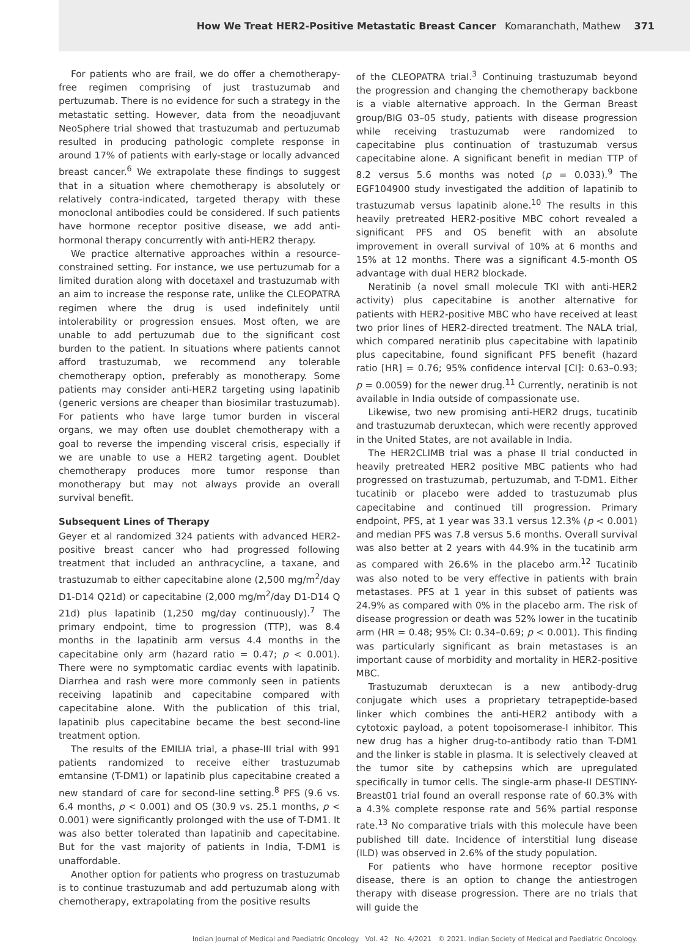How We Treat HER2-Positive Metastatic Breast Cancer Komaranchath, Mathew 371
For patients who are frail, we do offer a chemotherapy-free regimen comprising of just trastuzumab and pertuzumab. There is no evidence for such a strategy in the metastatic setting. However, data from the neoadjuvant NeoSphere trial showed that trastuzumab and pertuzumab resulted in producing pathologic complete response in around 17% of patients with early-stage or locally advanced breast cancer.<sup>6</sup> We extrapolate these findings to suggest that in a situation where chemotherapy is absolutely or relatively contra-indicated, targeted therapy with these monoclonal antibodies could be considered. If such patients have hormone receptor positive disease, we add anti-hormonal therapy concurrently with anti-HER2 therapy.
We practice alternative approaches within a resource-constrained setting. For instance, we use pertuzumab for a limited duration along with docetaxel and trastuzumab with an aim to increase the response rate, unlike the CLEOPATRA regimen where the drug is used indefinitely until intolerability or progression ensues. Most often, we are unable to add pertuzumab due to the significant cost burden to the patient. In situations where patients cannot afford trastuzumab, we recommend any tolerable chemotherapy option, preferably as monotherapy. Some patients may consider anti-HER2 targeting using lapatinib (generic versions are cheaper than biosimilar trastuzumab). For patients who have large tumor burden in visceral organs, we may often use doublet chemotherapy with a goal to reverse the impending visceral crisis, especially if we are unable to use a HER2 targeting agent. Doublet chemotherapy produces more tumor response than monotherapy but may not always provide an overall survival benefit.
Subsequent Lines of Therapy
Geyer et al randomized 324 patients with advanced HER2-positive breast cancer who had progressed following treatment that included an anthracycline, a taxane, and trastuzumab to either capecitabine alone (2,500 mg/m<sup>2</sup>/day D1-D14 Q21d) or capecitabine (2,000 mg/m<sup>2</sup>/day D1-D14 Q 21d) plus lapatinib (1,250 mg/day continuously).<sup>7</sup> The primary endpoint, time to progression (TTP), was 8.4 months in the lapatinib arm versus 4.4 months in the capecitabine only arm (hazard ratio = 0.47; p < 0.001). There were no symptomatic cardiac events with lapatinib. Diarrhea and rash were more commonly seen in patients receiving lapatinib and capecitabine compared with capecitabine alone. With the publication of this trial, lapatinib plus capecitabine became the best second-line treatment option.
The results of the EMILIA trial, a phase-III trial with 991 patients randomized to receive either trastuzumab emtansine (T-DM1) or lapatinib plus capecitabine created a new standard of care for second-line setting.<sup>8</sup> PFS (9.6 vs. 6.4 months, p < 0.001) and OS (30.9 vs. 25.1 months, p < 0.001) were significantly prolonged with the use of T-DM1. It was also better tolerated than lapatinib and capecitabine. But for the vast majority of patients in India, T-DM1 is unaffordable.
Another option for patients who progress on trastuzumab is to continue trastuzumab and add pertuzumab along with chemotherapy, extrapolating from the positive results
of the CLEOPATRA trial.<sup>3</sup> Continuing trastuzumab beyond the progression and changing the chemotherapy backbone is a viable alternative approach. In the German Breast group/BIG 03–05 study, patients with disease progression while receiving trastuzumab were randomized to capecitabine plus continuation of trastuzumab versus capecitabine alone. A significant benefit in median TTP of 8.2 versus 5.6 months was noted (p = 0.033).<sup>9</sup> The EGF104900 study investigated the addition of lapatinib to trastuzumab versus lapatinib alone.<sup>10</sup> The results in this heavily pretreated HER2-positive MBC cohort revealed a significant PFS and OS benefit with an absolute improvement in overall survival of 10% at 6 months and 15% at 12 months. There was a significant 4.5-month OS advantage with dual HER2 blockade.
Neratinib (a novel small molecule TKI with anti-HER2 activity) plus capecitabine is another alternative for patients with HER2-positive MBC who have received at least two prior lines of HER2-directed treatment. The NALA trial, which compared neratinib plus capecitabine with lapatinib plus capecitabine, found significant PFS benefit (hazard ratio [HR] = 0.76; 95% confidence interval [CI]: 0.63–0.93; p = 0.0059) for the newer drug.<sup>11</sup> Currently, neratinib is not available in India outside of compassionate use.
Likewise, two new promising anti-HER2 drugs, tucatinib and trastuzumab deruxtecan, which were recently approved in the United States, are not available in India.
The HER2CLIMB trial was a phase II trial conducted in heavily pretreated HER2 positive MBC patients who had progressed on trastuzumab, pertuzumab, and T-DM1. Either tucatinib or placebo were added to trastuzumab plus capecitabine and continued till progression. Primary endpoint, PFS, at 1 year was 33.1 versus 12.3% (p < 0.001) and median PFS was 7.8 versus 5.6 months. Overall survival was also better at 2 years with 44.9% in the tucatinib arm as compared with 26.6% in the placebo arm.<sup>12</sup> Tucatinib was also noted to be very effective in patients with brain metastases. PFS at 1 year in this subset of patients was 24.9% as compared with 0% in the placebo arm. The risk of disease progression or death was 52% lower in the tucatinib arm (HR = 0.48; 95% CI: 0.34–0.69; p < 0.001). This finding was particularly significant as brain metastases is an important cause of morbidity and mortality in HER2-positive MBC.
Trastuzumab deruxtecan is a new antibody-drug conjugate which uses a proprietary tetrapeptide-based linker which combines the anti-HER2 antibody with a cytotoxic payload, a potent topoisomerase-I inhibitor. This new drug has a higher drug-to-antibody ratio than T-DM1 and the linker is stable in plasma. It is selectively cleaved at the tumor site by cathepsins which are upregulated specifically in tumor cells. The single-arm phase-II DESTINY-Breast01 trial found an overall response rate of 60.3% with a 4.3% complete response rate and 56% partial response rate.<sup>13</sup> No comparative trials with this molecule have been published till date. Incidence of interstitial lung disease (ILD) was observed in 2.6% of the study population.
For patients who have hormone receptor positive disease, there is an option to change the antiestrogen therapy with disease progression. There are no trials that will guide the
Indian Journal of Medical and Paediatric Oncology Vol. 42 No. 4/2021 © 2021. Indian Society of Medical and Paediatric Oncology.